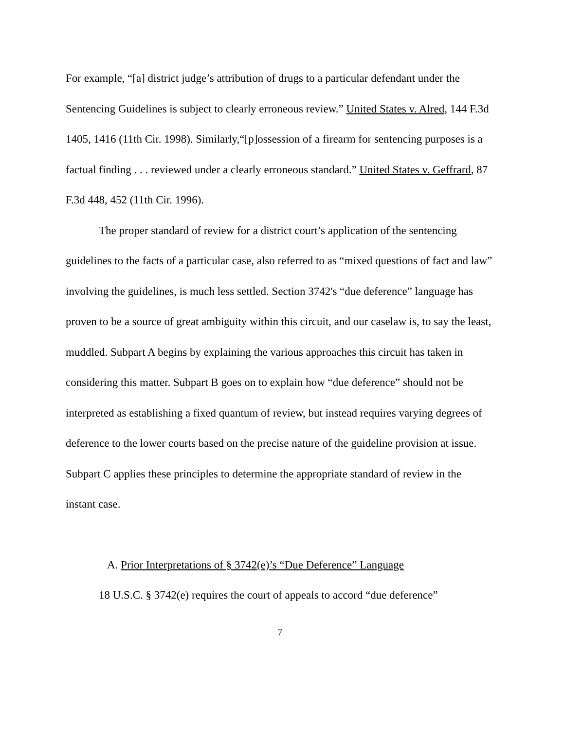For example, “[a] district judge’s attribution of drugs to a particular defendant under the Sentencing Guidelines is subject to clearly erroneous review.” United States v. Alred, 144 F.3d 1405, 1416 (11th Cir. 1998). Similarly,“[p]ossession of a firearm for sentencing purposes is a factual finding . . . reviewed under a clearly erroneous standard.” United States v. Geffrard, 87 F.3d 448, 452 (11th Cir. 1996).
The proper standard of review for a district court’s application of the sentencing guidelines to the facts of a particular case, also referred to as “mixed questions of fact and law” involving the guidelines, is much less settled. Section 3742's “due deference” language has proven to be a source of great ambiguity within this circuit, and our caselaw is, to say the least, muddled. Subpart A begins by explaining the various approaches this circuit has taken in considering this matter. Subpart B goes on to explain how “due deference” should not be interpreted as establishing a fixed quantum of review, but instead requires varying degrees of deference to the lower courts based on the precise nature of the guideline provision at issue. Subpart C applies these principles to determine the appropriate standard of review in the instant case.
A. Prior Interpretations of § 3742(e)’s “Due Deference” Language
18 U.S.C. § 3742(e) requires the court of appeals to accord “due deference”
7